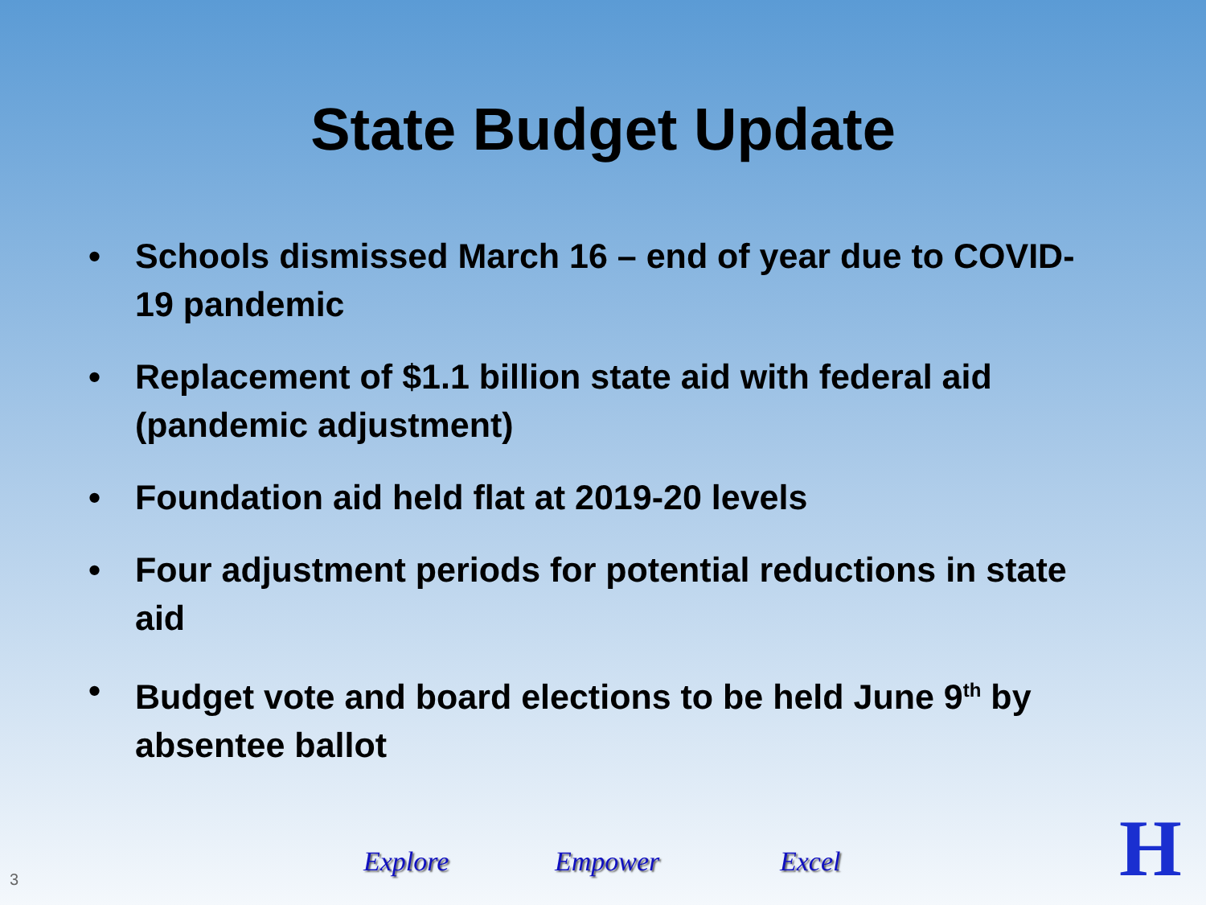State Budget Update
• Schools dismissed March 16 – end of year due to COVID-19 pandemic
• Replacement of $1.1 billion state aid with federal aid (pandemic adjustment)
• Foundation aid held flat at 2019-20 levels
• Four adjustment periods for potential reductions in state aid
• Budget vote and board elections to be held June 9<sup>th</sup> by absentee ballot
Explore Empower Excel
3 H